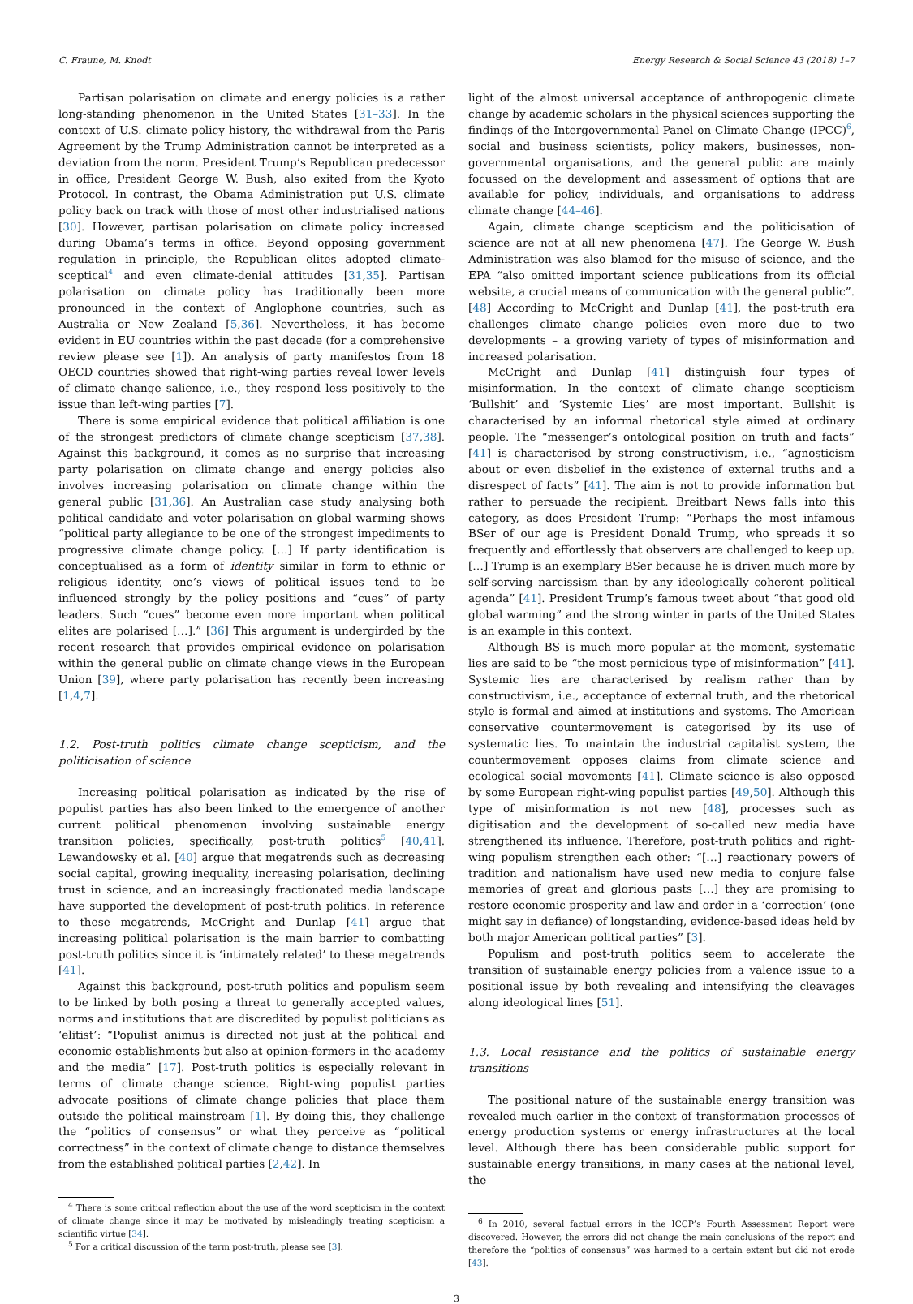C. Fraune, M. Knodt Energy Research & Social Science 43 (2018) 1–7
Partisan polarisation on climate and energy policies is a rather long-standing phenomenon in the United States [31–33]. In the context of U.S. climate policy history, the withdrawal from the Paris Agreement by the Trump Administration cannot be interpreted as a deviation from the norm. President Trump’s Republican predecessor in office, President George W. Bush, also exited from the Kyoto Protocol. In contrast, the Obama Administration put U.S. climate policy back on track with those of most other industrialised nations [30]. However, partisan polarisation on climate policy increased during Obama’s terms in office. Beyond opposing government regulation in principle, the Republican elites adopted climate-sceptical<sup>4</sup> and even climate-denial attitudes [31,35]. Partisan polarisation on climate policy has traditionally been more pronounced in the context of Anglophone countries, such as Australia or New Zealand [5,36]. Nevertheless, it has become evident in EU countries within the past decade (for a comprehensive review please see [1]). An analysis of party manifestos from 18 OECD countries showed that right-wing parties reveal lower levels of climate change salience, i.e., they respond less positively to the issue than left-wing parties [7].
There is some empirical evidence that political affiliation is one of the strongest predictors of climate change scepticism [37,38]. Against this background, it comes as no surprise that increasing party polarisation on climate change and energy policies also involves increasing polarisation on climate change within the general public [31,36]. An Australian case study analysing both political candidate and voter polarisation on global warming shows “political party allegiance to be one of the strongest impediments to progressive climate change policy. […] If party identification is conceptualised as a form of identity similar in form to ethnic or religious identity, one’s views of political issues tend to be influenced strongly by the policy positions and “cues” of party leaders. Such “cues” become even more important when political elites are polarised […].” [36] This argument is undergirded by the recent research that provides empirical evidence on polarisation within the general public on climate change views in the European Union [39], where party polarisation has recently been increasing [1,4,7].
1.2. Post-truth politics climate change scepticism, and the politicisation of science
Increasing political polarisation as indicated by the rise of populist parties has also been linked to the emergence of another current political phenomenon involving sustainable energy transition policies, specifically, post-truth politics<sup>5</sup> [40,41]. Lewandowsky et al. [40] argue that megatrends such as decreasing social capital, growing inequality, increasing polarisation, declining trust in science, and an increasingly fractionated media landscape have supported the development of post-truth politics. In reference to these megatrends, McCright and Dunlap [41] argue that increasing political polarisation is the main barrier to combatting post-truth politics since it is ‘intimately related’ to these megatrends [41].
Against this background, post-truth politics and populism seem to be linked by both posing a threat to generally accepted values, norms and institutions that are discredited by populist politicians as ‘elitist’: “Populist animus is directed not just at the political and economic establishments but also at opinion-formers in the academy and the media” [17]. Post-truth politics is especially relevant in terms of climate change science. Right-wing populist parties advocate positions of climate change policies that place them outside the political mainstream [1]. By doing this, they challenge the “politics of consensus” or what they perceive as “political correctness” in the context of climate change to distance themselves from the established political parties [2,42]. In
<sup>4</sup> There is some critical reflection about the use of the word scepticism in the context of climate change since it may be motivated by misleadingly treating scepticism a scientific virtue [34].
<sup>5</sup> For a critical discussion of the term post-truth, please see [3].
light of the almost universal acceptance of anthropogenic climate change by academic scholars in the physical sciences supporting the findings of the Intergovernmental Panel on Climate Change (IPCC)<sup>6</sup>, social and business scientists, policy makers, businesses, non-governmental organisations, and the general public are mainly focussed on the development and assessment of options that are available for policy, individuals, and organisations to address climate change [44–46].
Again, climate change scepticism and the politicisation of science are not at all new phenomena [47]. The George W. Bush Administration was also blamed for the misuse of science, and the EPA “also omitted important science publications from its official website, a crucial means of communication with the general public”. [48] According to McCright and Dunlap [41], the post-truth era challenges climate change policies even more due to two developments – a growing variety of types of misinformation and increased polarisation.
McCright and Dunlap [41] distinguish four types of misinformation. In the context of climate change scepticism ‘Bullshit’ and ‘Systemic Lies’ are most important. Bullshit is characterised by an informal rhetorical style aimed at ordinary people. The “messenger’s ontological position on truth and facts” [41] is characterised by strong constructivism, i.e., “agnosticism about or even disbelief in the existence of external truths and a disrespect of facts” [41]. The aim is not to provide information but rather to persuade the recipient. Breitbart News falls into this category, as does President Trump: “Perhaps the most infamous BSer of our age is President Donald Trump, who spreads it so frequently and effortlessly that observers are challenged to keep up. […] Trump is an exemplary BSer because he is driven much more by self-serving narcissism than by any ideologically coherent political agenda” [41]. President Trump’s famous tweet about “that good old global warming” and the strong winter in parts of the United States is an example in this context.
Although BS is much more popular at the moment, systematic lies are said to be “the most pernicious type of misinformation” [41]. Systemic lies are characterised by realism rather than by constructivism, i.e., acceptance of external truth, and the rhetorical style is formal and aimed at institutions and systems. The American conservative countermovement is categorised by its use of systematic lies. To maintain the industrial capitalist system, the countermovement opposes claims from climate science and ecological social movements [41]. Climate science is also opposed by some European right-wing populist parties [49,50]. Although this type of misinformation is not new [48], processes such as digitisation and the development of so-called new media have strengthened its influence. Therefore, post-truth politics and right-wing populism strengthen each other: “[…] reactionary powers of tradition and nationalism have used new media to conjure false memories of great and glorious pasts […] they are promising to restore economic prosperity and law and order in a ‘correction’ (one might say in defiance) of longstanding, evidence-based ideas held by both major American political parties” [3].
Populism and post-truth politics seem to accelerate the transition of sustainable energy policies from a valence issue to a positional issue by both revealing and intensifying the cleavages along ideological lines [51].
1.3. Local resistance and the politics of sustainable energy transitions
The positional nature of the sustainable energy transition was revealed much earlier in the context of transformation processes of energy production systems or energy infrastructures at the local level. Although there has been considerable public support for sustainable energy transitions, in many cases at the national level, the
<sup>6</sup> In 2010, several factual errors in the ICCP’s Fourth Assessment Report were discovered. However, the errors did not change the main conclusions of the report and therefore the “politics of consensus” was harmed to a certain extent but did not erode [43].
3